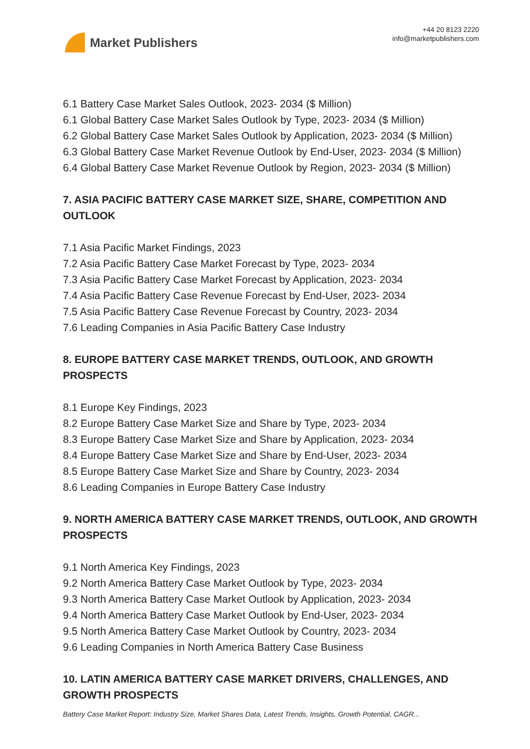Market Publishers
+44 20 8123 2220
info@marketpublishers.com
6.1 Battery Case Market Sales Outlook, 2023- 2034 ($ Million)
6.1 Global Battery Case Market Sales Outlook by Type, 2023- 2034 ($ Million)
6.2 Global Battery Case Market Sales Outlook by Application, 2023- 2034 ($ Million)
6.3 Global Battery Case Market Revenue Outlook by End-User, 2023- 2034 ($ Million)
6.4 Global Battery Case Market Revenue Outlook by Region, 2023- 2034 ($ Million)
7. ASIA PACIFIC BATTERY CASE MARKET SIZE, SHARE, COMPETITION AND OUTLOOK
7.1 Asia Pacific Market Findings, 2023
7.2 Asia Pacific Battery Case Market Forecast by Type, 2023- 2034
7.3 Asia Pacific Battery Case Market Forecast by Application, 2023- 2034
7.4 Asia Pacific Battery Case Revenue Forecast by End-User, 2023- 2034
7.5 Asia Pacific Battery Case Revenue Forecast by Country, 2023- 2034
7.6 Leading Companies in Asia Pacific Battery Case Industry
8. EUROPE BATTERY CASE MARKET TRENDS, OUTLOOK, AND GROWTH PROSPECTS
8.1 Europe Key Findings, 2023
8.2 Europe Battery Case Market Size and Share by Type, 2023- 2034
8.3 Europe Battery Case Market Size and Share by Application, 2023- 2034
8.4 Europe Battery Case Market Size and Share by End-User, 2023- 2034
8.5 Europe Battery Case Market Size and Share by Country, 2023- 2034
8.6 Leading Companies in Europe Battery Case Industry
9. NORTH AMERICA BATTERY CASE MARKET TRENDS, OUTLOOK, AND GROWTH PROSPECTS
9.1 North America Key Findings, 2023
9.2 North America Battery Case Market Outlook by Type, 2023- 2034
9.3 North America Battery Case Market Outlook by Application, 2023- 2034
9.4 North America Battery Case Market Outlook by End-User, 2023- 2034
9.5 North America Battery Case Market Outlook by Country, 2023- 2034
9.6 Leading Companies in North America Battery Case Business
10. LATIN AMERICA BATTERY CASE MARKET DRIVERS, CHALLENGES, AND GROWTH PROSPECTS
Battery Case Market Report: Industry Size, Market Shares Data, Latest Trends, Insights, Growth Potential, CAGR...